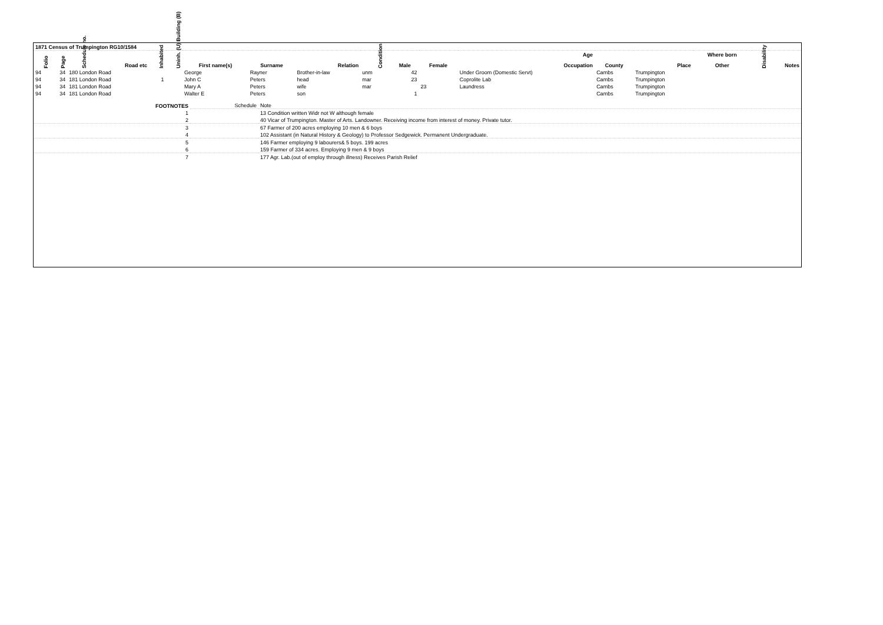| 1871 Census of Trumpington RG10/1584 | | | | | | | | | | | | | | | | | | | |
| | | | | | | | | | | | | | Age | | | | Where born | | |
| Folio | Page | Schedule no. | Road etc | Inhabited | Uninh. (U) Building (B) | First name(s) | Surname | Relation | Condition | Male | | Female | Occupation | | County | Place | Other | Disability | Notes |
| 94 | 34 | 180 London Road | | | | George | Rayner | Brother-in-law | unm | 42 | | | Under Groom (Domestic Servt) | | Cambs | Trumpington | | | |
| 94 | 34 | 181 London Road | | 1 | | John C | Peters | head | mar | 23 | | | Coprolite Lab | | Cambs | Trumpington | | | |
| 94 | 34 | 181 London Road | | | | Mary A | Peters | wife | mar | | | 23 | Laundress | | Cambs | Trumpington | | | |
| 94 | 34 | 181 London Road | | | | Walter E | Peters | son | | 1 | | | | | Cambs | Trumpington | | | |
| FOOTNOTES | Schedule | Note |
| 1 | | 13 Condition written Widr not W although female |
| 2 | | 40 Vicar of Trumpington. Master of Arts. Landowner. Receiving income from interest of money. Private tutor. |
| 3 | | 67 Farmer of 200 acres employing 10 men & 6 boys |
| 4 | | 102 Assistant (in Natural History & Geology) to Professor Sedgewick. Permanent Undergraduate. |
| 5 | | 146 Farmer employing 9 labourers& 5 boys. 199 acres |
| 6 | | 159 Farmer of 334 acres. Employing 9 men & 9 boys |
| 7 | | 177 Agr. Lab.(out of employ through illness) Receives Parish Relief |